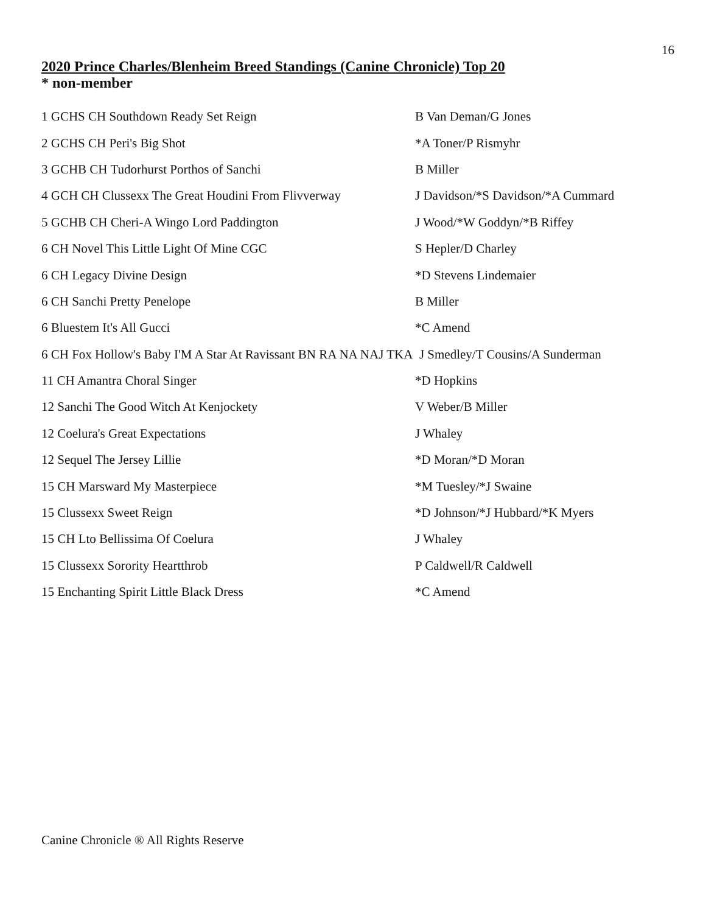16
2020 Prince Charles/Blenheim Breed Standings (Canine Chronicle) Top 20
* non-member
| 1 GCHS CH Southdown Ready Set Reign | B Van Deman/G Jones |
| 2 GCHS CH Peri's Big Shot | *A Toner/P Rismyhr |
| 3 GCHB CH Tudorhurst Porthos of Sanchi | B Miller |
| 4 GCH CH Clussexx The Great Houdini From Flivverway | J Davidson/*S Davidson/*A Cummard |
| 5 GCHB CH Cheri-A Wingo Lord Paddington | J Wood/*W Goddyn/*B Riffey |
| 6 CH Novel This Little Light Of Mine CGC | S Hepler/D Charley |
| 6 CH Legacy Divine Design | *D Stevens Lindemaier |
| 6 CH Sanchi Pretty Penelope | B Miller |
| 6 Bluestem It's All Gucci | *C Amend |
| 6 CH Fox Hollow's Baby I'M A Star At Ravissant BN RA NA NAJ TKA J Smedley/T Cousins/A Sunderman | |
| 11 CH Amantra Choral Singer | *D Hopkins |
| 12 Sanchi The Good Witch At Kenjockety | V Weber/B Miller |
| 12 Coelura's Great Expectations | J Whaley |
| 12 Sequel The Jersey Lillie | *D Moran/*D Moran |
| 15 CH Marsward My Masterpiece | *M Tuesley/*J Swaine |
| 15 Clussexx Sweet Reign | *D Johnson/*J Hubbard/*K Myers |
| 15 CH Lto Bellissima Of Coelura | J Whaley |
| 15 Clussexx Sorority Heartthrob | P Caldwell/R Caldwell |
| 15 Enchanting Spirit Little Black Dress | *C Amend |
Canine Chronicle ® All Rights Reserve